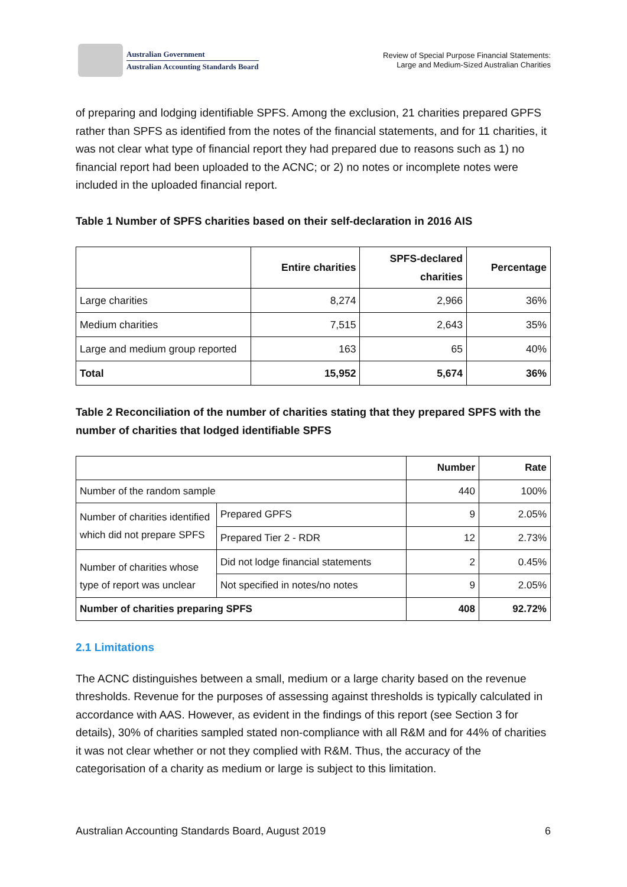Australian Government
Australian Accounting Standards Board
Review of Special Purpose Financial Statements:
Large and Medium-Sized Australian Charities
of preparing and lodging identifiable SPFS. Among the exclusion, 21 charities prepared GPFS rather than SPFS as identified from the notes of the financial statements, and for 11 charities, it was not clear what type of financial report they had prepared due to reasons such as 1) no financial report had been uploaded to the ACNC; or 2) no notes or incomplete notes were included in the uploaded financial report.
Table 1 Number of SPFS charities based on their self-declaration in 2016 AIS
| | Entire charities | SPFS-declared charities | Percentage |
| --- | --- | --- | --- |
| Large charities | 8,274 | 2,966 | 36% |
| Medium charities | 7,515 | 2,643 | 35% |
| Large and medium group reported | 163 | 65 | 40% |
| Total | 15,952 | 5,674 | 36% |
Table 2 Reconciliation of the number of charities stating that they prepared SPFS with the number of charities that lodged identifiable SPFS
| | | Number | Rate |
| --- | --- | --- | --- |
| Number of the random sample | | 440 | 100% |
| Number of charities identified which did not prepare SPFS | Prepared GPFS | 9 | 2.05% |
| | Prepared Tier 2 - RDR | 12 | 2.73% |
| Number of charities whose type of report was unclear | Did not lodge financial statements | 2 | 0.45% |
| | Not specified in notes/no notes | 9 | 2.05% |
| Number of charities preparing SPFS | | 408 | 92.72% |
2.1 Limitations
The ACNC distinguishes between a small, medium or a large charity based on the revenue thresholds. Revenue for the purposes of assessing against thresholds is typically calculated in accordance with AAS. However, as evident in the findings of this report (see Section 3 for details), 30% of charities sampled stated non-compliance with all R&M and for 44% of charities it was not clear whether or not they complied with R&M. Thus, the accuracy of the categorisation of a charity as medium or large is subject to this limitation.
Australian Accounting Standards Board, August 2019 6